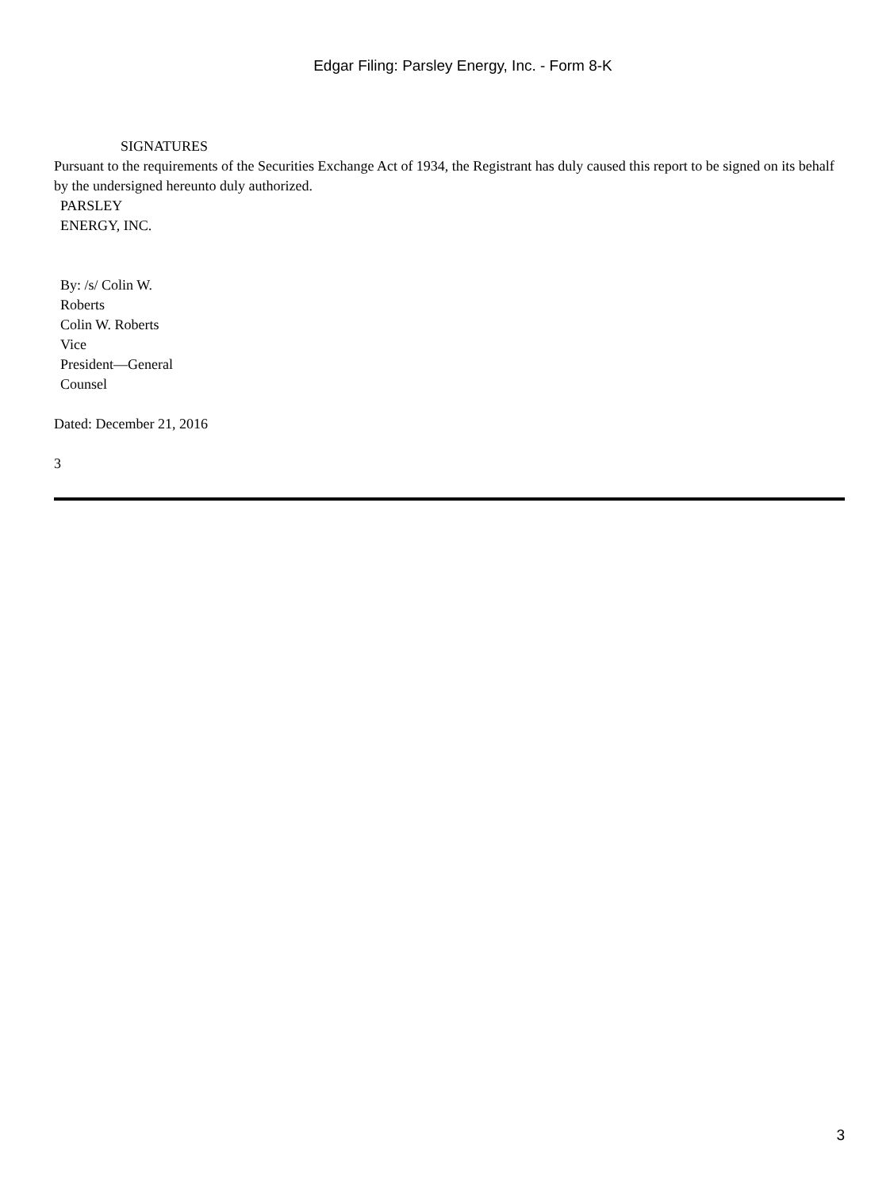Edgar Filing: Parsley Energy, Inc. - Form 8-K
SIGNATURES
Pursuant to the requirements of the Securities Exchange Act of 1934, the Registrant has duly caused this report to be signed on its behalf by the undersigned hereunto duly authorized.
PARSLEY
ENERGY, INC.
By: /s/ Colin W.
Roberts
Colin W. Roberts
Vice
President—General
Counsel
Dated: December 21, 2016
3
3